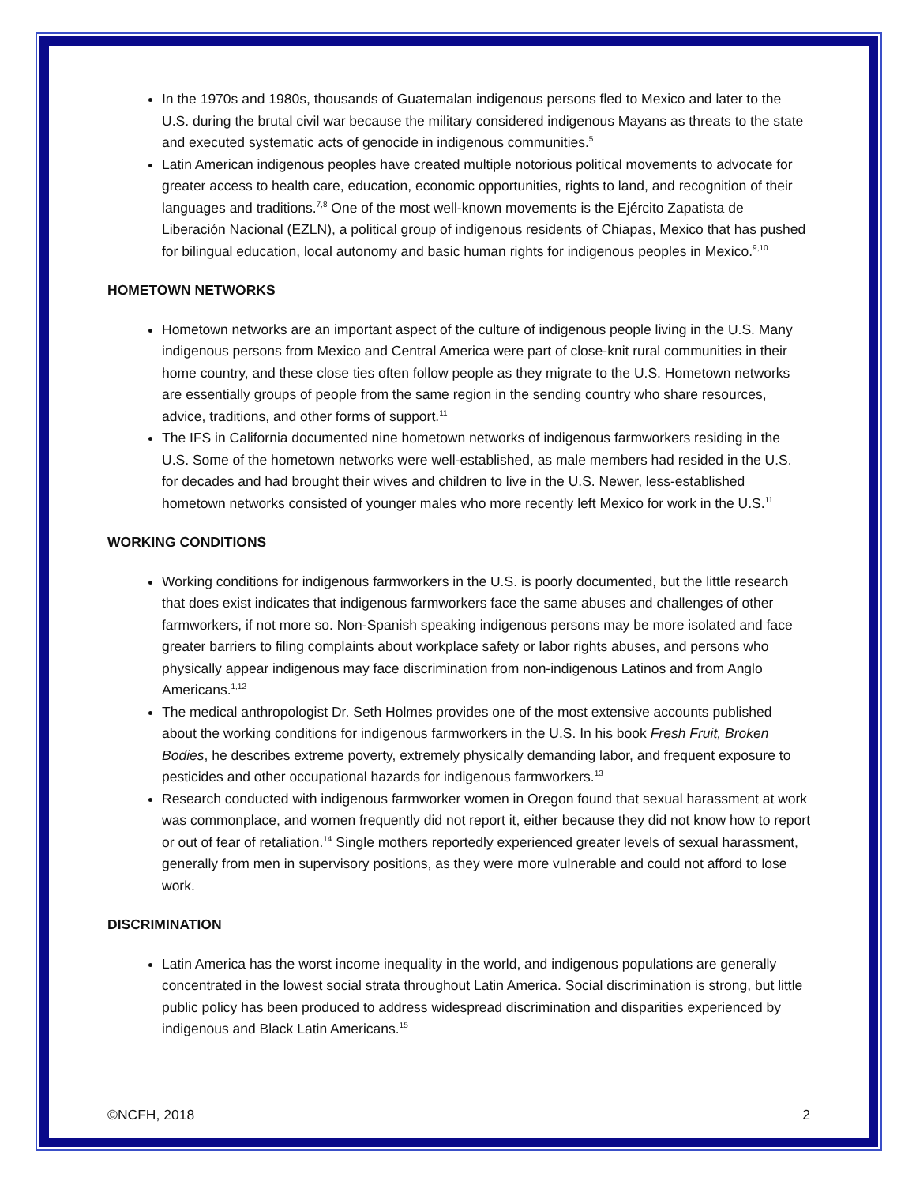In the 1970s and 1980s, thousands of Guatemalan indigenous persons fled to Mexico and later to the U.S. during the brutal civil war because the military considered indigenous Mayans as threats to the state and executed systematic acts of genocide in indigenous communities.<sup>5</sup>
Latin American indigenous peoples have created multiple notorious political movements to advocate for greater access to health care, education, economic opportunities, rights to land, and recognition of their languages and traditions.<sup>7,8</sup> One of the most well-known movements is the Ejército Zapatista de Liberación Nacional (EZLN), a political group of indigenous residents of Chiapas, Mexico that has pushed for bilingual education, local autonomy and basic human rights for indigenous peoples in Mexico.<sup>9,10</sup>
HOMETOWN NETWORKS
Hometown networks are an important aspect of the culture of indigenous people living in the U.S. Many indigenous persons from Mexico and Central America were part of close-knit rural communities in their home country, and these close ties often follow people as they migrate to the U.S. Hometown networks are essentially groups of people from the same region in the sending country who share resources, advice, traditions, and other forms of support.<sup>11</sup>
The IFS in California documented nine hometown networks of indigenous farmworkers residing in the U.S. Some of the hometown networks were well-established, as male members had resided in the U.S. for decades and had brought their wives and children to live in the U.S. Newer, less-established hometown networks consisted of younger males who more recently left Mexico for work in the U.S.<sup>11</sup>
WORKING CONDITIONS
Working conditions for indigenous farmworkers in the U.S. is poorly documented, but the little research that does exist indicates that indigenous farmworkers face the same abuses and challenges of other farmworkers, if not more so. Non-Spanish speaking indigenous persons may be more isolated and face greater barriers to filing complaints about workplace safety or labor rights abuses, and persons who physically appear indigenous may face discrimination from non-indigenous Latinos and from Anglo Americans.<sup>1,12</sup>
The medical anthropologist Dr. Seth Holmes provides one of the most extensive accounts published about the working conditions for indigenous farmworkers in the U.S. In his book Fresh Fruit, Broken Bodies, he describes extreme poverty, extremely physically demanding labor, and frequent exposure to pesticides and other occupational hazards for indigenous farmworkers.<sup>13</sup>
Research conducted with indigenous farmworker women in Oregon found that sexual harassment at work was commonplace, and women frequently did not report it, either because they did not know how to report or out of fear of retaliation.<sup>14</sup> Single mothers reportedly experienced greater levels of sexual harassment, generally from men in supervisory positions, as they were more vulnerable and could not afford to lose work.
DISCRIMINATION
Latin America has the worst income inequality in the world, and indigenous populations are generally concentrated in the lowest social strata throughout Latin America. Social discrimination is strong, but little public policy has been produced to address widespread discrimination and disparities experienced by indigenous and Black Latin Americans.<sup>15</sup>
©NCFH, 2018 2